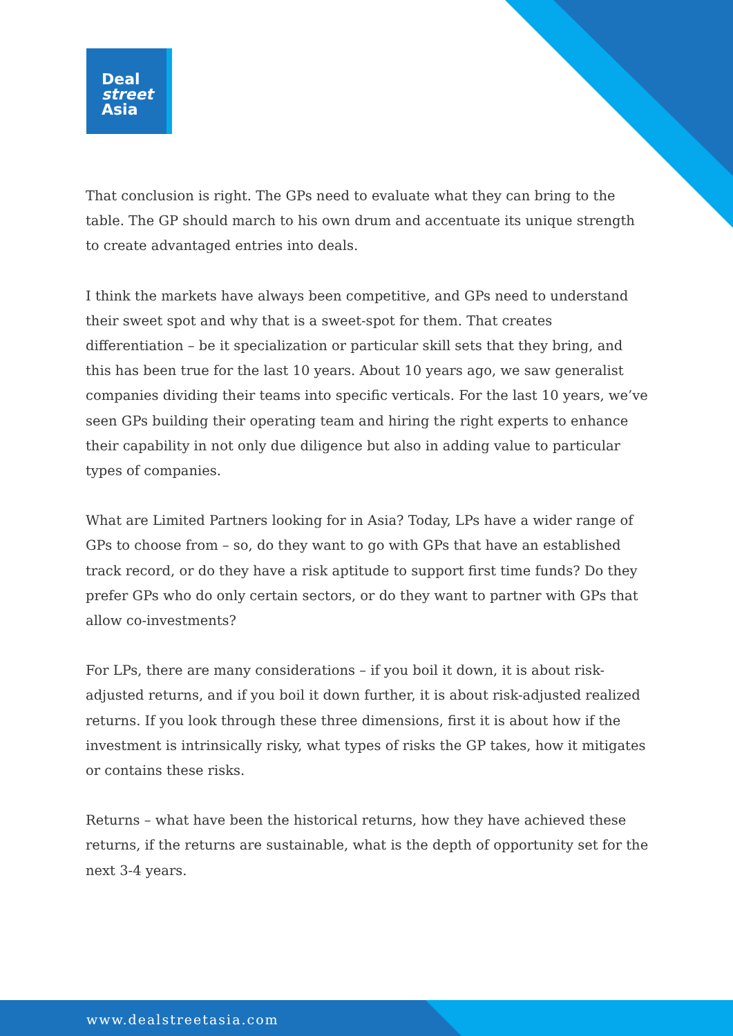Deal
street
Asia
That conclusion is right. The GPs need to evaluate what they can bring to the table. The GP should march to his own drum and accentuate its unique strength to create advantaged entries into deals.
I think the markets have always been competitive, and GPs need to understand their sweet spot and why that is a sweet-spot for them. That creates differentiation – be it specialization or particular skill sets that they bring, and this has been true for the last 10 years. About 10 years ago, we saw generalist companies dividing their teams into specific verticals. For the last 10 years, we’ve seen GPs building their operating team and hiring the right experts to enhance their capability in not only due diligence but also in adding value to particular types of companies.
What are Limited Partners looking for in Asia? Today, LPs have a wider range of GPs to choose from – so, do they want to go with GPs that have an established track record, or do they have a risk aptitude to support first time funds? Do they prefer GPs who do only certain sectors, or do they want to partner with GPs that allow co-investments?
For LPs, there are many considerations – if you boil it down, it is about risk-adjusted returns, and if you boil it down further, it is about risk-adjusted realized returns. If you look through these three dimensions, first it is about how if the investment is intrinsically risky, what types of risks the GP takes, how it mitigates or contains these risks.
Returns – what have been the historical returns, how they have achieved these returns, if the returns are sustainable, what is the depth of opportunity set for the next 3-4 years.
www.dealstreetasia.com